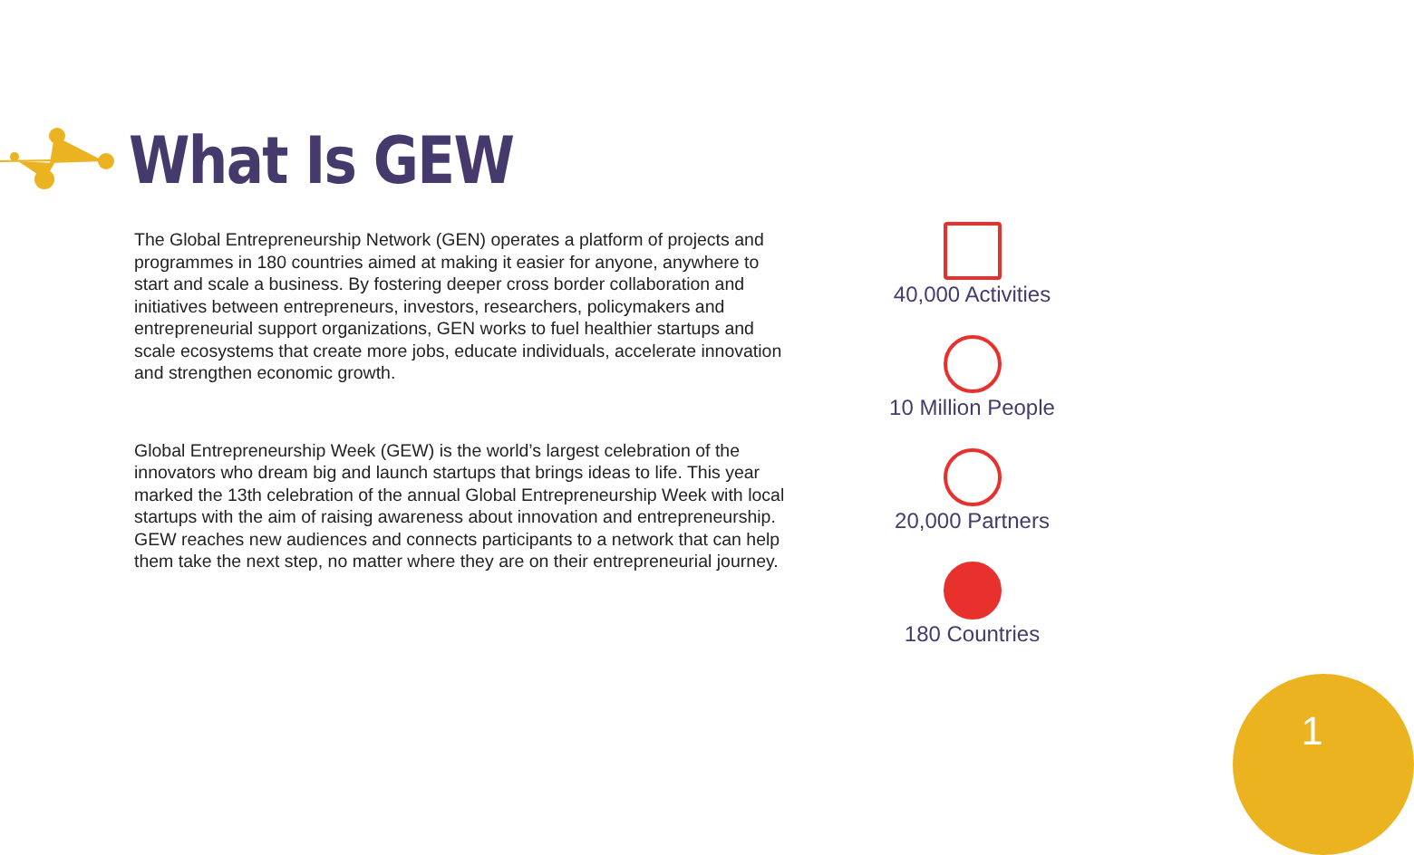What Is GEW
The Global Entrepreneurship Network (GEN) operates a platform of projects and programmes in 180 countries aimed at making it easier for anyone, anywhere to start and scale a business. By fostering deeper cross border collaboration and initiatives between entrepreneurs, investors, researchers, policymakers and entrepreneurial support organizations, GEN works to fuel healthier startups and scale ecosystems that create more jobs, educate individuals, accelerate innovation and strengthen economic growth.
Global Entrepreneurship Week (GEW) is the world’s largest celebration of the innovators who dream big and launch startups that brings ideas to life. This year marked the 13th celebration of the annual Global Entrepreneurship Week with local startups with the aim of raising awareness about innovation and entrepreneurship. GEW reaches new audiences and connects participants to a network that can help them take the next step, no matter where they are on their entrepreneurial journey.
40,000 Activities
10 Million People
20,000 Partners
180 Countries
1